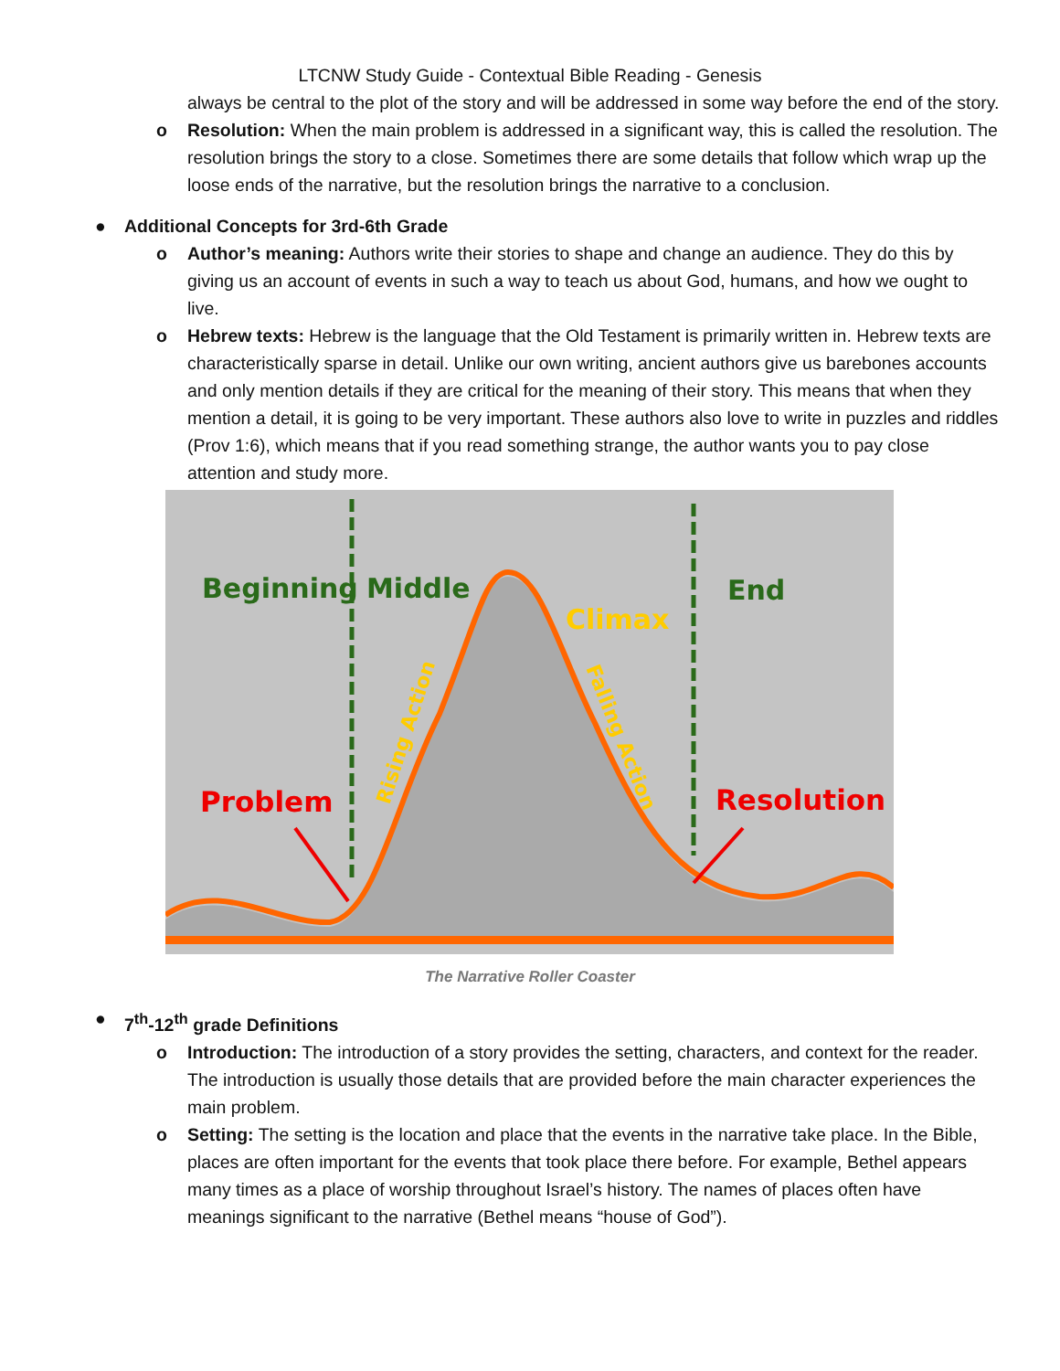LTCNW Study Guide - Contextual Bible Reading - Genesis
always be central to the plot of the story and will be addressed in some way before the end of the story.
o Resolution: When the main problem is addressed in a significant way, this is called the resolution. The resolution brings the story to a close. Sometimes there are some details that follow which wrap up the loose ends of the narrative, but the resolution brings the narrative to a conclusion.
● Additional Concepts for 3rd-6th Grade
o Author’s meaning: Authors write their stories to shape and change an audience. They do this by giving us an account of events in such a way to teach us about God, humans, and how we ought to live.
o Hebrew texts: Hebrew is the language that the Old Testament is primarily written in. Hebrew texts are characteristically sparse in detail. Unlike our own writing, ancient authors give us barebones accounts and only mention details if they are critical for the meaning of their story. This means that when they mention a detail, it is going to be very important. These authors also love to write in puzzles and riddles (Prov 1:6), which means that if you read something strange, the author wants you to pay close attention and study more.
Beginning
Middle
End
Climax
Problem
Resolution
Rising Action
Falling Action
The Narrative Roller Coaster
● 7<sup>th</sup>-12<sup>th</sup> grade Definitions
o Introduction: The introduction of a story provides the setting, characters, and context for the reader. The introduction is usually those details that are provided before the main character experiences the main problem.
o Setting: The setting is the location and place that the events in the narrative take place. In the Bible, places are often important for the events that took place there before. For example, Bethel appears many times as a place of worship throughout Israel’s history. The names of places often have meanings significant to the narrative (Bethel means “house of God”).